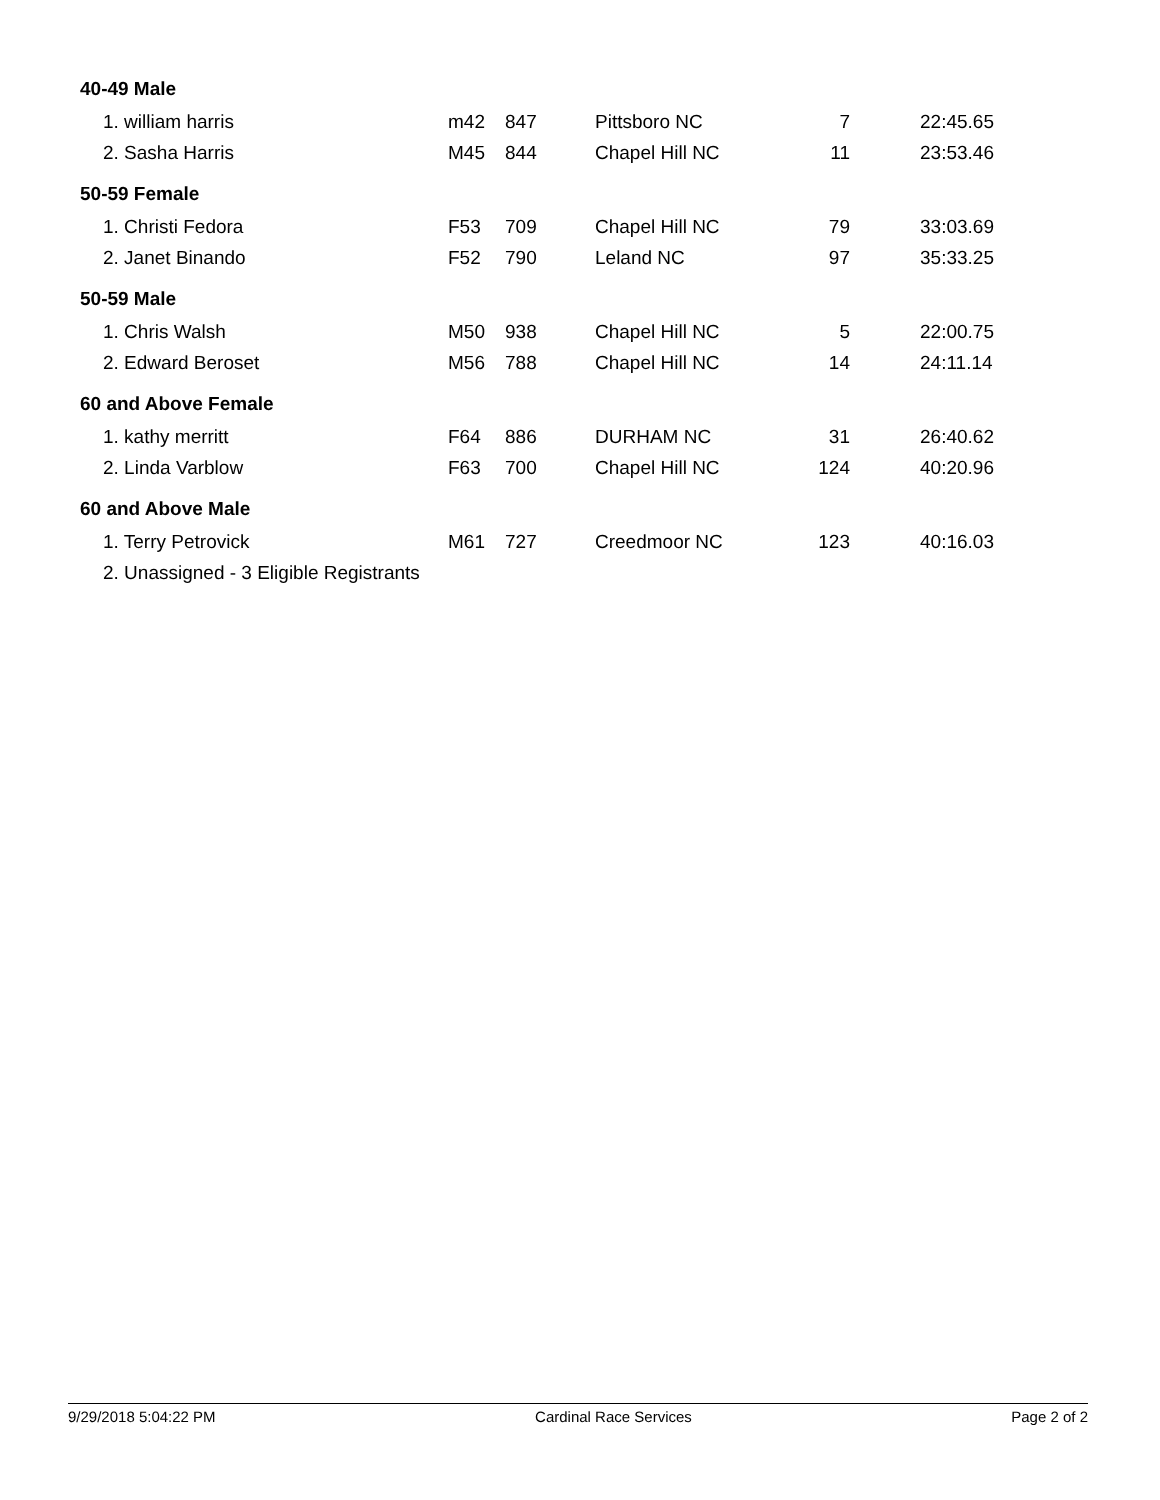| 40-49 Male | | | | | |
| 1. william harris | m42 | 847 | Pittsboro NC | 7 | 22:45.65 |
| 2. Sasha Harris | M45 | 844 | Chapel Hill NC | 11 | 23:53.46 |
| 50-59 Female | | | | | |
| 1. Christi Fedora | F53 | 709 | Chapel Hill NC | 79 | 33:03.69 |
| 2. Janet Binando | F52 | 790 | Leland NC | 97 | 35:33.25 |
| 50-59 Male | | | | | |
| 1. Chris Walsh | M50 | 938 | Chapel Hill NC | 5 | 22:00.75 |
| 2. Edward Beroset | M56 | 788 | Chapel Hill NC | 14 | 24:11.14 |
| 60 and Above Female | | | | | |
| 1. kathy merritt | F64 | 886 | DURHAM NC | 31 | 26:40.62 |
| 2. Linda Varblow | F63 | 700 | Chapel Hill NC | 124 | 40:20.96 |
| 60 and Above Male | | | | | |
| 1. Terry Petrovick | M61 | 727 | Creedmoor NC | 123 | 40:16.03 |
| 2. Unassigned - 3 Eligible Registrants | | | | | |
9/29/2018 5:04:22 PM Cardinal Race Services Page 2 of 2